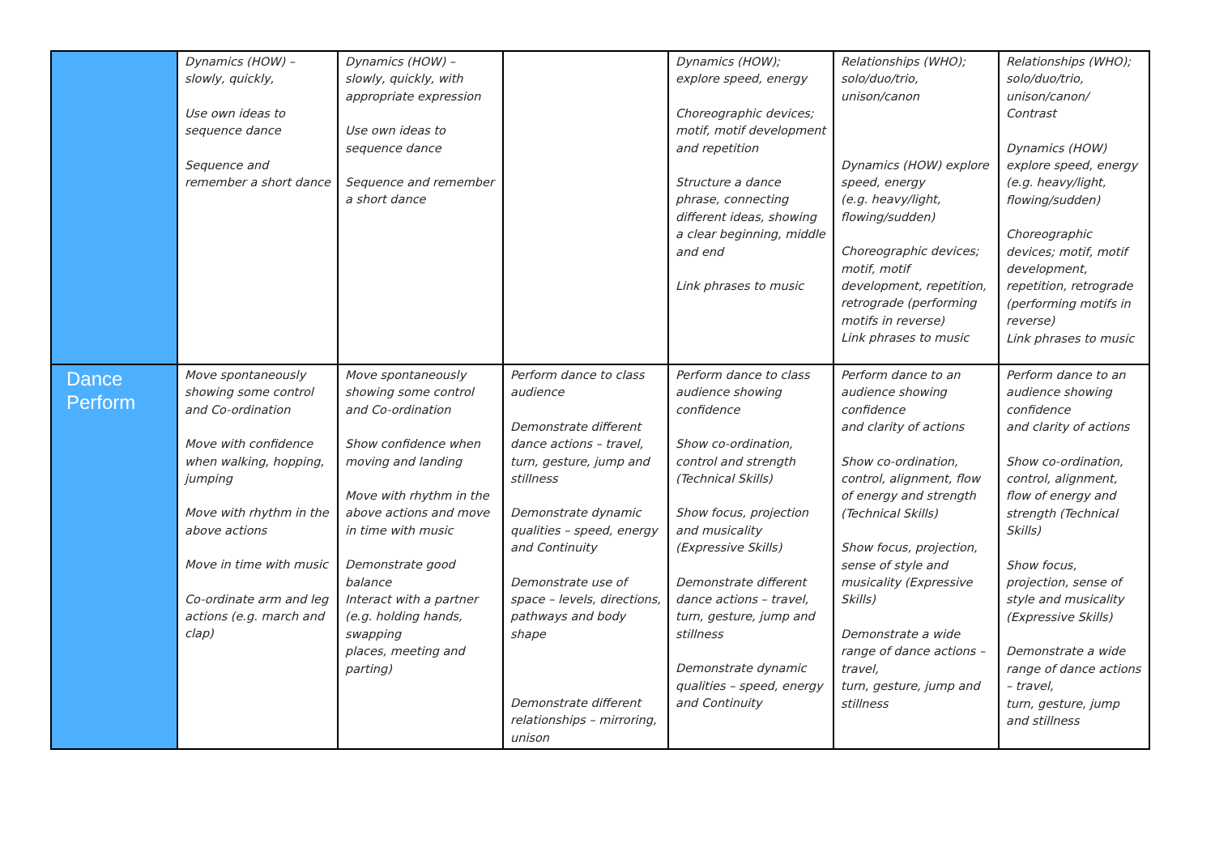| | Dynamics (HOW) – slowly, quickly, Use own ideas to sequence dance Sequence and remember a short dance | Dynamics (HOW) – slowly, quickly, with appropriate expression Use own ideas to sequence dance Sequence and remember a short dance | | Dynamics (HOW); explore speed, energy Choreographic devices; motif, motif development and repetition Structure a dance phrase, connecting different ideas, showing a clear beginning, middle and end Link phrases to music | Relationships (WHO); solo/duo/trio, unison/canon Dynamics (HOW) explore speed, energy (e.g. heavy/light, flowing/sudden) Choreographic devices; motif, motif development, repetition, retrograde (performing motifs in reverse) Link phrases to music | Relationships (WHO); solo/duo/trio, unison/canon/ Contrast Dynamics (HOW) explore speed, energy (e.g. heavy/light, flowing/sudden) Choreographic devices; motif, motif development, repetition, retrograde (performing motifs in reverse) Link phrases to music |
| Dance Perform | Move spontaneously showing some control and Co-ordination Move with confidence when walking, hopping, jumping Move with rhythm in the above actions Move in time with music Co-ordinate arm and leg actions (e.g. march and clap) | Move spontaneously showing some control and Co-ordination Show confidence when moving and landing Move with rhythm in the above actions and move in time with music Demonstrate good balance Interact with a partner (e.g. holding hands, swapping places, meeting and parting) | Perform dance to class audience Demonstrate different dance actions – travel, turn, gesture, jump and stillness Demonstrate dynamic qualities – speed, energy and Continuity Demonstrate use of space – levels, directions, pathways and body shape Demonstrate different relationships – mirroring, unison | Perform dance to class audience showing confidence Show co-ordination, control and strength (Technical Skills) Show focus, projection and musicality (Expressive Skills) Demonstrate different dance actions – travel, turn, gesture, jump and stillness Demonstrate dynamic qualities – speed, energy and Continuity | Perform dance to an audience showing confidence and clarity of actions Show co-ordination, control, alignment, flow of energy and strength (Technical Skills) Show focus, projection, sense of style and musicality (Expressive Skills) Demonstrate a wide range of dance actions – travel, turn, gesture, jump and stillness | Perform dance to an audience showing confidence and clarity of actions Show co-ordination, control, alignment, flow of energy and strength (Technical Skills) Show focus, projection, sense of style and musicality (Expressive Skills) Demonstrate a wide range of dance actions – travel, turn, gesture, jump and stillness |